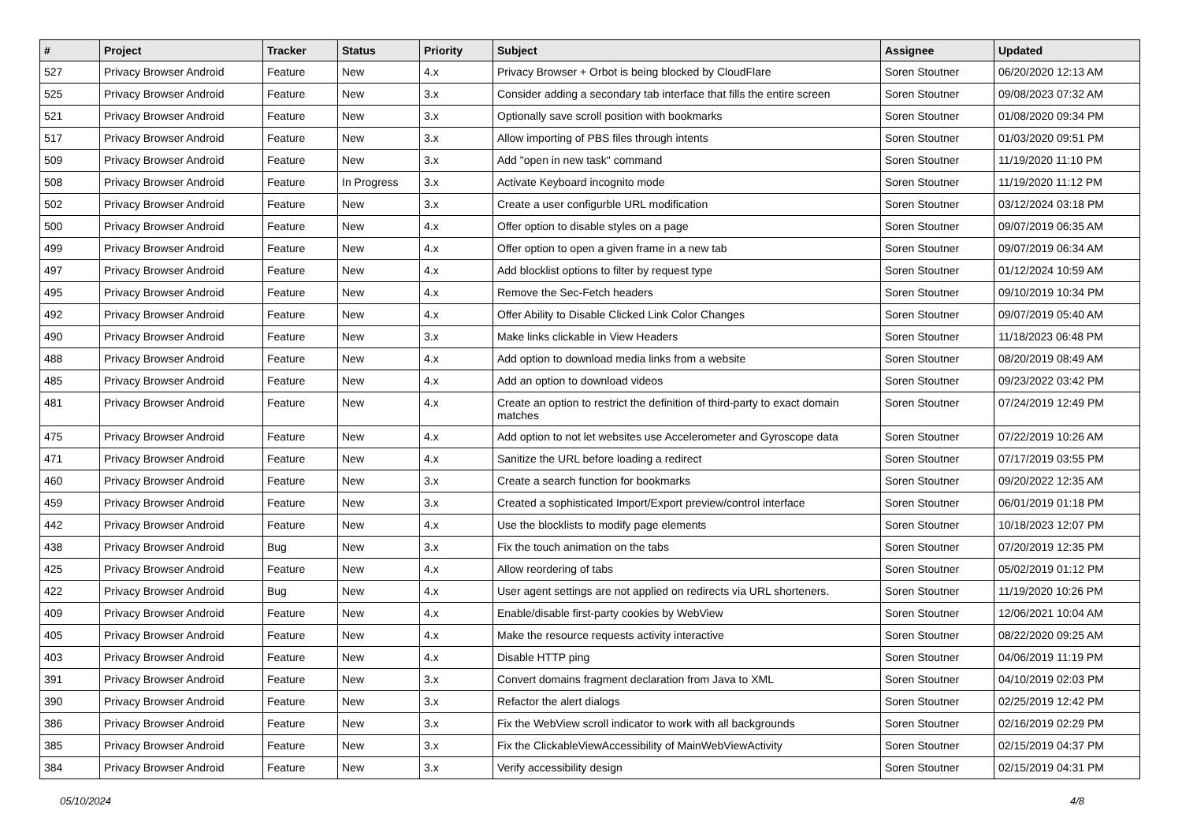| # | Project | Tracker | Status | Priority | Subject | Assignee | Updated |
| --- | --- | --- | --- | --- | --- | --- | --- |
| 527 | Privacy Browser Android | Feature | New | 4.x | Privacy Browser + Orbot is being blocked by CloudFlare | Soren Stoutner | 06/20/2020 12:13 AM |
| 525 | Privacy Browser Android | Feature | New | 3.x | Consider adding a secondary tab interface that fills the entire screen | Soren Stoutner | 09/08/2023 07:32 AM |
| 521 | Privacy Browser Android | Feature | New | 3.x | Optionally save scroll position with bookmarks | Soren Stoutner | 01/08/2020 09:34 PM |
| 517 | Privacy Browser Android | Feature | New | 3.x | Allow importing of PBS files through intents | Soren Stoutner | 01/03/2020 09:51 PM |
| 509 | Privacy Browser Android | Feature | New | 3.x | Add "open in new task" command | Soren Stoutner | 11/19/2020 11:10 PM |
| 508 | Privacy Browser Android | Feature | In Progress | 3.x | Activate Keyboard incognito mode | Soren Stoutner | 11/19/2020 11:12 PM |
| 502 | Privacy Browser Android | Feature | New | 3.x | Create a user configurble URL modification | Soren Stoutner | 03/12/2024 03:18 PM |
| 500 | Privacy Browser Android | Feature | New | 4.x | Offer option to disable styles on a page | Soren Stoutner | 09/07/2019 06:35 AM |
| 499 | Privacy Browser Android | Feature | New | 4.x | Offer option to open a given frame in a new tab | Soren Stoutner | 09/07/2019 06:34 AM |
| 497 | Privacy Browser Android | Feature | New | 4.x | Add blocklist options to filter by request type | Soren Stoutner | 01/12/2024 10:59 AM |
| 495 | Privacy Browser Android | Feature | New | 4.x | Remove the Sec-Fetch headers | Soren Stoutner | 09/10/2019 10:34 PM |
| 492 | Privacy Browser Android | Feature | New | 4.x | Offer Ability to Disable Clicked Link Color Changes | Soren Stoutner | 09/07/2019 05:40 AM |
| 490 | Privacy Browser Android | Feature | New | 3.x | Make links clickable in View Headers | Soren Stoutner | 11/18/2023 06:48 PM |
| 488 | Privacy Browser Android | Feature | New | 4.x | Add option to download media links from a website | Soren Stoutner | 08/20/2019 08:49 AM |
| 485 | Privacy Browser Android | Feature | New | 4.x | Add an option to download videos | Soren Stoutner | 09/23/2022 03:42 PM |
| 481 | Privacy Browser Android | Feature | New | 4.x | Create an option to restrict the definition of third-party to exact domain matches | Soren Stoutner | 07/24/2019 12:49 PM |
| 475 | Privacy Browser Android | Feature | New | 4.x | Add option to not let websites use Accelerometer and Gyroscope data | Soren Stoutner | 07/22/2019 10:26 AM |
| 471 | Privacy Browser Android | Feature | New | 4.x | Sanitize the URL before loading a redirect | Soren Stoutner | 07/17/2019 03:55 PM |
| 460 | Privacy Browser Android | Feature | New | 3.x | Create a search function for bookmarks | Soren Stoutner | 09/20/2022 12:35 AM |
| 459 | Privacy Browser Android | Feature | New | 3.x | Created a sophisticated Import/Export preview/control interface | Soren Stoutner | 06/01/2019 01:18 PM |
| 442 | Privacy Browser Android | Feature | New | 4.x | Use the blocklists to modify page elements | Soren Stoutner | 10/18/2023 12:07 PM |
| 438 | Privacy Browser Android | Bug | New | 3.x | Fix the touch animation on the tabs | Soren Stoutner | 07/20/2019 12:35 PM |
| 425 | Privacy Browser Android | Feature | New | 4.x | Allow reordering of tabs | Soren Stoutner | 05/02/2019 01:12 PM |
| 422 | Privacy Browser Android | Bug | New | 4.x | User agent settings are not applied on redirects via URL shorteners. | Soren Stoutner | 11/19/2020 10:26 PM |
| 409 | Privacy Browser Android | Feature | New | 4.x | Enable/disable first-party cookies by WebView | Soren Stoutner | 12/06/2021 10:04 AM |
| 405 | Privacy Browser Android | Feature | New | 4.x | Make the resource requests activity interactive | Soren Stoutner | 08/22/2020 09:25 AM |
| 403 | Privacy Browser Android | Feature | New | 4.x | Disable HTTP ping | Soren Stoutner | 04/06/2019 11:19 PM |
| 391 | Privacy Browser Android | Feature | New | 3.x | Convert domains fragment declaration from Java to XML | Soren Stoutner | 04/10/2019 02:03 PM |
| 390 | Privacy Browser Android | Feature | New | 3.x | Refactor the alert dialogs | Soren Stoutner | 02/25/2019 12:42 PM |
| 386 | Privacy Browser Android | Feature | New | 3.x | Fix the WebView scroll indicator to work with all backgrounds | Soren Stoutner | 02/16/2019 02:29 PM |
| 385 | Privacy Browser Android | Feature | New | 3.x | Fix the ClickableViewAccessibility of MainWebViewActivity | Soren Stoutner | 02/15/2019 04:37 PM |
| 384 | Privacy Browser Android | Feature | New | 3.x | Verify accessibility design | Soren Stoutner | 02/15/2019 04:31 PM |
05/10/2024 4/8